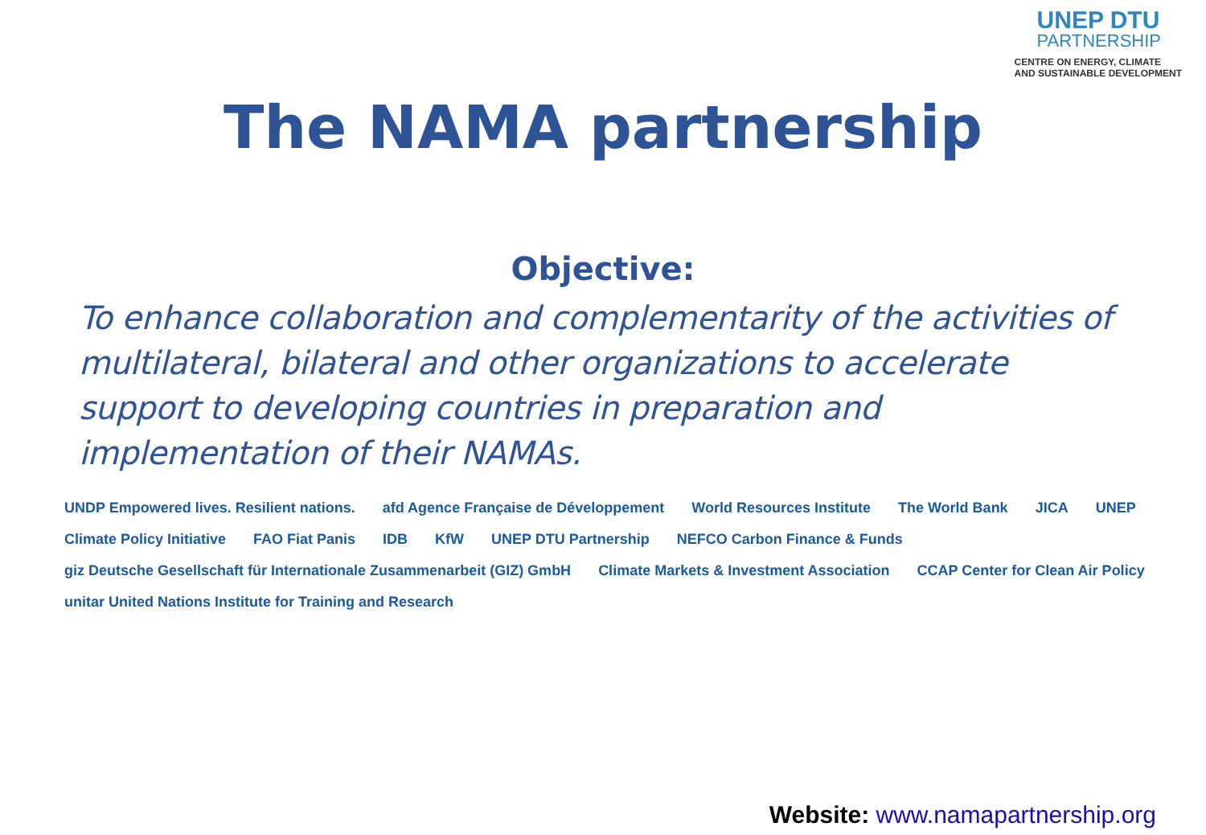UNEP DTU
PARTNERSHIP
CENTRE ON ENERGY, CLIMATE
AND SUSTAINABLE DEVELOPMENT
The NAMA partnership
Objective:
To enhance collaboration and complementarity of the activities of multilateral, bilateral and other organizations to accelerate support to developing countries in preparation and implementation of their NAMAs.
UNDP Empowered lives. Resilient nations. afd Agence Française de Développement World Resources Institute The World Bank JICA UNEP Climate Policy Initiative FAO Fiat Panis IDB KfW UNEP DTU Partnership NEFCO Carbon Finance & Funds giz Deutsche Gesellschaft für Internationale Zusammenarbeit (GIZ) GmbH Climate Markets & Investment Association CCAP Center for Clean Air Policy unitar United Nations Institute for Training and Research
Website: www.namapartnership.org